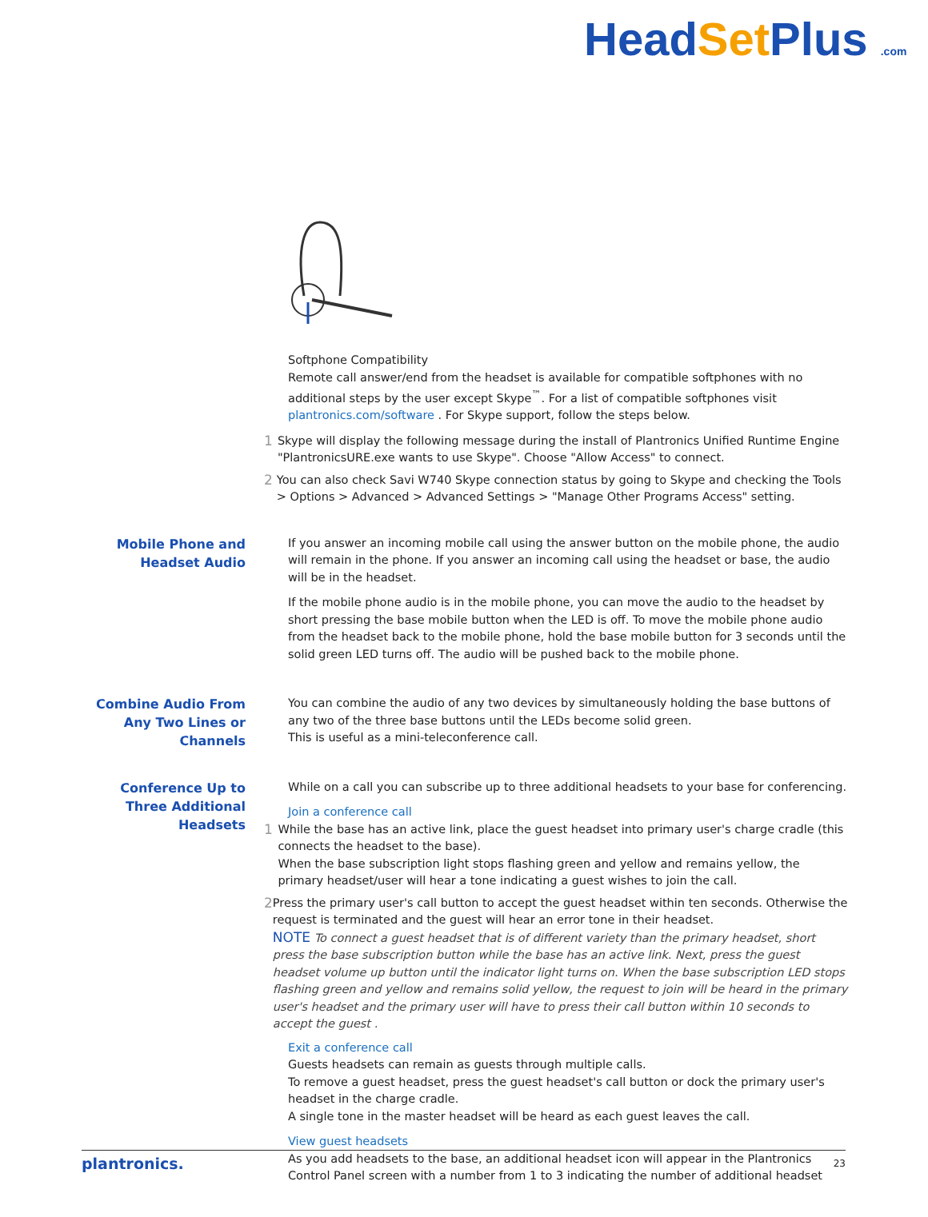HeadSet Plus .com
Softphone Compatibility
Remote call answer/end from the headset is available for compatible softphones with no additional steps by the user except Skype<sup>™</sup>. For a list of compatible softphones visit plantronics.com/software . For Skype support, follow the steps below.
1
Skype will display the following message during the install of Plantronics Unified Runtime Engine "PlantronicsURE.exe wants to use Skype". Choose "Allow Access" to connect.
2
You can also check Savi W740 Skype connection status by going to Skype and checking the Tools > Options > Advanced > Advanced Settings > "Manage Other Programs Access" setting.
Mobile Phone and Headset Audio
If you answer an incoming mobile call using the answer button on the mobile phone, the audio will remain in the phone. If you answer an incoming call using the headset or base, the audio will be in the headset.
If the mobile phone audio is in the mobile phone, you can move the audio to the headset by short pressing the base mobile button when the LED is off. To move the mobile phone audio from the headset back to the mobile phone, hold the base mobile button for 3 seconds until the solid green LED turns off. The audio will be pushed back to the mobile phone.
Combine Audio From Any Two Lines or Channels
You can combine the audio of any two devices by simultaneously holding the base buttons of any two of the three base buttons until the LEDs become solid green.
This is useful as a mini-teleconference call.
Conference Up to Three Additional Headsets
While on a call you can subscribe up to three additional headsets to your base for conferencing.
Join a conference call
1
While the base has an active link, place the guest headset into primary user's charge cradle (this connects the headset to the base).
When the base subscription light stops flashing green and yellow and remains yellow, the primary headset/user will hear a tone indicating a guest wishes to join the call.
2
Press the primary user's call button to accept the guest headset within ten seconds. Otherwise the request is terminated and the guest will hear an error tone in their headset.
NOTE To connect a guest headset that is of different variety than the primary headset, short press the base subscription button while the base has an active link. Next, press the guest headset volume up button until the indicator light turns on. When the base subscription LED stops flashing green and yellow and remains solid yellow, the request to join will be heard in the primary user's headset and the primary user will have to press their call button within 10 seconds to accept the guest .
Exit a conference call
Guests headsets can remain as guests through multiple calls.
To remove a guest headset, press the guest headset's call button or dock the primary user's headset in the charge cradle.
A single tone in the master headset will be heard as each guest leaves the call.
View guest headsets
As you add headsets to the base, an additional headset icon will appear in the Plantronics Control Panel screen with a number from 1 to 3 indicating the number of additional headset
plantronics. 23